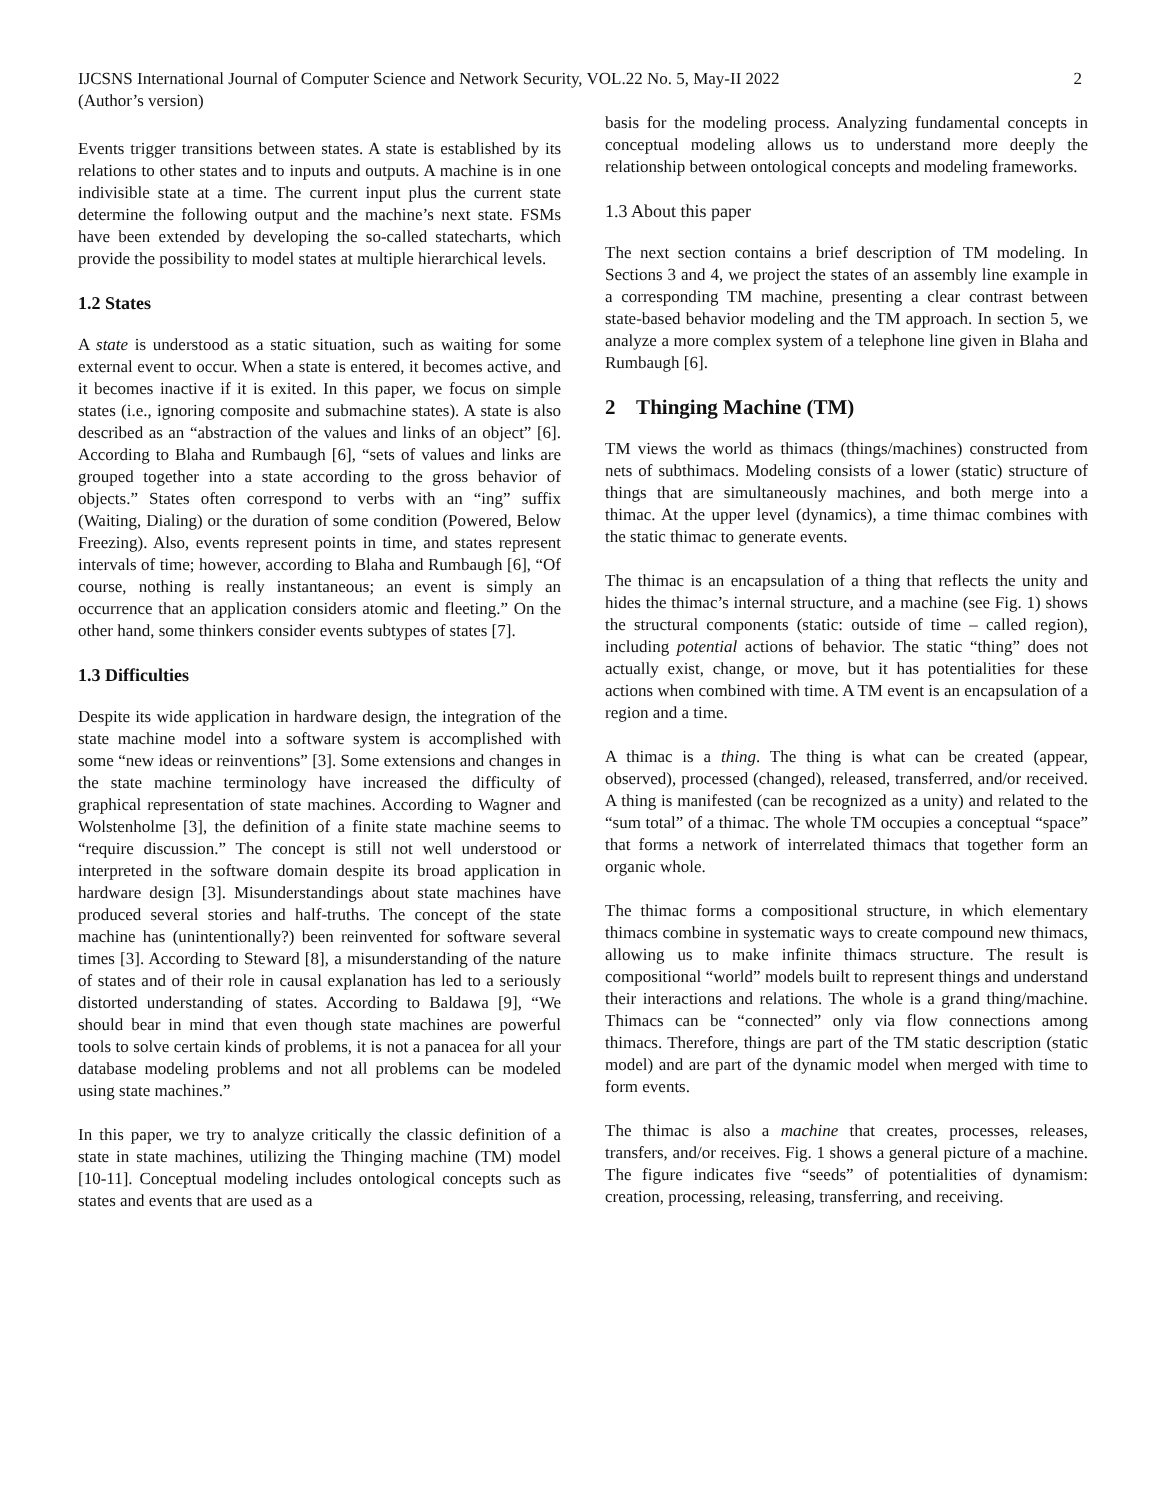IJCSNS International Journal of Computer Science and Network Security, VOL.22 No. 5, May-II 2022
(Author’s version)
2
Events trigger transitions between states. A state is established by its relations to other states and to inputs and outputs. A machine is in one indivisible state at a time. The current input plus the current state determine the following output and the machine’s next state. FSMs have been extended by developing the so-called statecharts, which provide the possibility to model states at multiple hierarchical levels.
1.2 States
A state is understood as a static situation, such as waiting for some external event to occur. When a state is entered, it becomes active, and it becomes inactive if it is exited. In this paper, we focus on simple states (i.e., ignoring composite and submachine states). A state is also described as an “abstraction of the values and links of an object” [6]. According to Blaha and Rumbaugh [6], “sets of values and links are grouped together into a state according to the gross behavior of objects.” States often correspond to verbs with an “ing” suffix (Waiting, Dialing) or the duration of some condition (Powered, Below Freezing). Also, events represent points in time, and states represent intervals of time; however, according to Blaha and Rumbaugh [6], “Of course, nothing is really instantaneous; an event is simply an occurrence that an application considers atomic and fleeting.” On the other hand, some thinkers consider events subtypes of states [7].
1.3 Difficulties
Despite its wide application in hardware design, the integration of the state machine model into a software system is accomplished with some “new ideas or reinventions” [3]. Some extensions and changes in the state machine terminology have increased the difficulty of graphical representation of state machines. According to Wagner and Wolstenholme [3], the definition of a finite state machine seems to “require discussion.” The concept is still not well understood or interpreted in the software domain despite its broad application in hardware design [3]. Misunderstandings about state machines have produced several stories and half-truths. The concept of the state machine has (unintentionally?) been reinvented for software several times [3]. According to Steward [8], a misunderstanding of the nature of states and of their role in causal explanation has led to a seriously distorted understanding of states. According to Baldawa [9], “We should bear in mind that even though state machines are powerful tools to solve certain kinds of problems, it is not a panacea for all your database modeling problems and not all problems can be modeled using state machines.”
In this paper, we try to analyze critically the classic definition of a state in state machines, utilizing the Thinging machine (TM) model [10-11]. Conceptual modeling includes ontological concepts such as states and events that are used as a
basis for the modeling process. Analyzing fundamental concepts in conceptual modeling allows us to understand more deeply the relationship between ontological concepts and modeling frameworks.
1.3 About this paper
The next section contains a brief description of TM modeling. In Sections 3 and 4, we project the states of an assembly line example in a corresponding TM machine, presenting a clear contrast between state-based behavior modeling and the TM approach. In section 5, we analyze a more complex system of a telephone line given in Blaha and Rumbaugh [6].
2 Thinging Machine (TM)
TM views the world as thimacs (things/machines) constructed from nets of subthimacs. Modeling consists of a lower (static) structure of things that are simultaneously machines, and both merge into a thimac. At the upper level (dynamics), a time thimac combines with the static thimac to generate events.
The thimac is an encapsulation of a thing that reflects the unity and hides the thimac’s internal structure, and a machine (see Fig. 1) shows the structural components (static: outside of time – called region), including potential actions of behavior. The static “thing” does not actually exist, change, or move, but it has potentialities for these actions when combined with time. A TM event is an encapsulation of a region and a time.
A thimac is a thing. The thing is what can be created (appear, observed), processed (changed), released, transferred, and/or received. A thing is manifested (can be recognized as a unity) and related to the “sum total” of a thimac. The whole TM occupies a conceptual “space” that forms a network of interrelated thimacs that together form an organic whole.
The thimac forms a compositional structure, in which elementary thimacs combine in systematic ways to create compound new thimacs, allowing us to make infinite thimacs structure. The result is compositional “world” models built to represent things and understand their interactions and relations. The whole is a grand thing/machine. Thimacs can be “connected” only via flow connections among thimacs. Therefore, things are part of the TM static description (static model) and are part of the dynamic model when merged with time to form events.
The thimac is also a machine that creates, processes, releases, transfers, and/or receives. Fig. 1 shows a general picture of a machine. The figure indicates five “seeds” of potentialities of dynamism: creation, processing, releasing, transferring, and receiving.